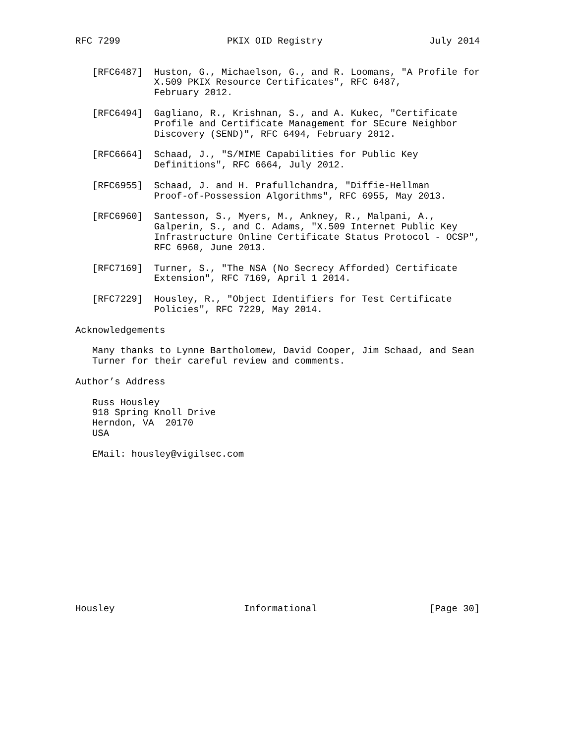RFC 7299                   PKIX OID Registry                   July 2014


   [RFC6487]  Huston, G., Michaelson, G., and R. Loomans, "A Profile for
              X.509 PKIX Resource Certificates", RFC 6487,
              February 2012.

   [RFC6494]  Gagliano, R., Krishnan, S., and A. Kukec, "Certificate
              Profile and Certificate Management for SEcure Neighbor
              Discovery (SEND)", RFC 6494, February 2012.

   [RFC6664]  Schaad, J., "S/MIME Capabilities for Public Key
              Definitions", RFC 6664, July 2012.

   [RFC6955]  Schaad, J. and H. Prafullchandra, "Diffie-Hellman
              Proof-of-Possession Algorithms", RFC 6955, May 2013.

   [RFC6960]  Santesson, S., Myers, M., Ankney, R., Malpani, A.,
              Galperin, S., and C. Adams, "X.509 Internet Public Key
              Infrastructure Online Certificate Status Protocol - OCSP",
              RFC 6960, June 2013.

   [RFC7169]  Turner, S., "The NSA (No Secrecy Afforded) Certificate
              Extension", RFC 7169, April 1 2014.

   [RFC7229]  Housley, R., "Object Identifiers for Test Certificate
              Policies", RFC 7229, May 2014.

Acknowledgements

   Many thanks to Lynne Bartholomew, David Cooper, Jim Schaad, and Sean
   Turner for their careful review and comments.

Author’s Address

   Russ Housley
   918 Spring Knoll Drive
   Herndon, VA  20170
   USA

   EMail: housley@vigilsec.com














Housley                       Informational                    [Page 30]